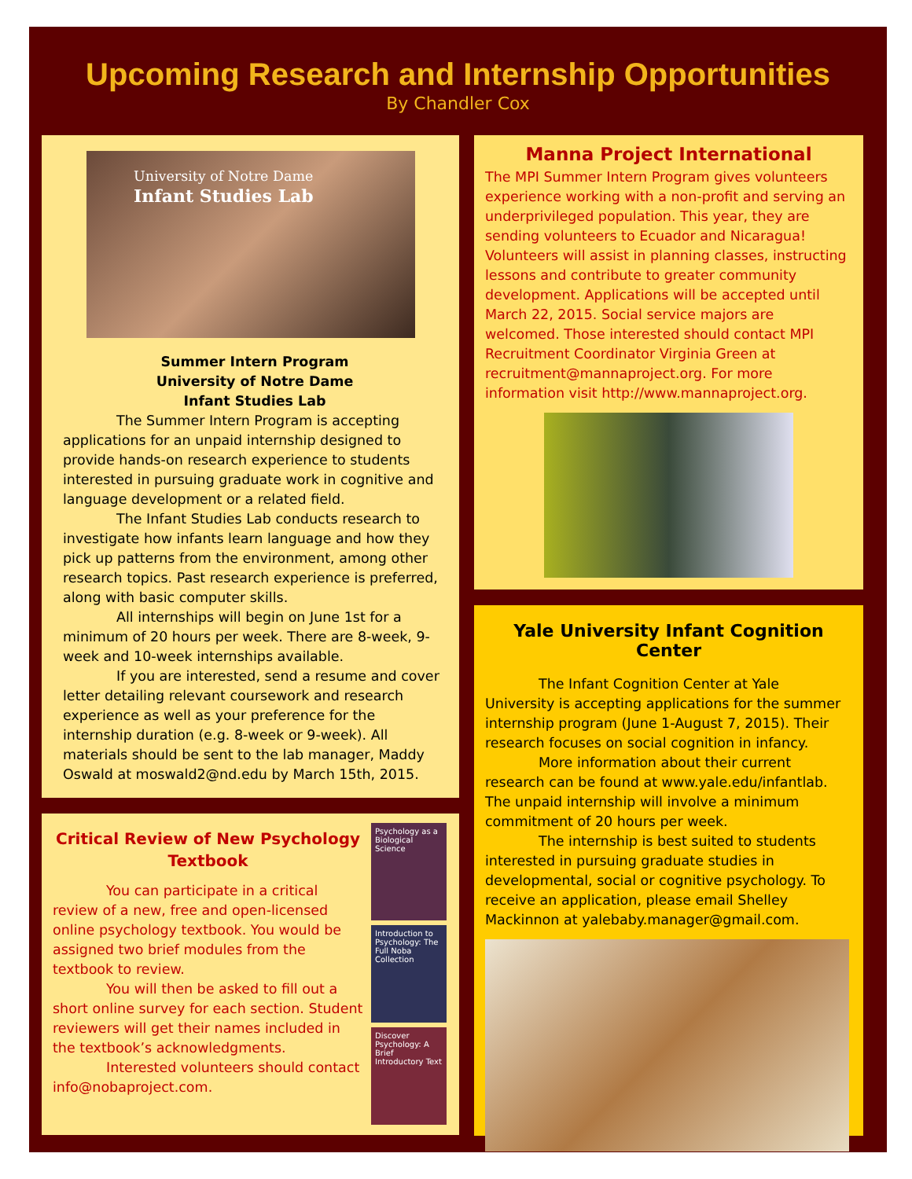Upcoming Research and Internship Opportunities
By Chandler Cox
University of Notre Dame
Infant Studies Lab
Summer Intern Program
University of Notre Dame
Infant Studies Lab
The Summer Intern Program is accepting applications for an unpaid internship designed to provide hands-on research experience to students interested in pursuing graduate work in cognitive and language development or a related field.
The Infant Studies Lab conducts research to investigate how infants learn language and how they pick up patterns from the environment, among other research topics. Past research experience is preferred, along with basic computer skills.
All internships will begin on June 1st for a minimum of 20 hours per week. There are 8-week, 9-week and 10-week internships available.
If you are interested, send a resume and cover letter detailing relevant coursework and research experience as well as your preference for the internship duration (e.g. 8-week or 9-week). All materials should be sent to the lab manager, Maddy Oswald at moswald2@nd.edu by March 15th, 2015.
Critical Review of New Psychology Textbook
You can participate in a critical review of a new, free and open-licensed online psychology textbook. You would be assigned two brief modules from the textbook to review.
You will then be asked to fill out a short online survey for each section. Student reviewers will get their names included in the textbook’s acknowledgments.
Interested volunteers should contact info@nobaproject.com.
Psychology as a Biological Science
Introduction to Psychology: The Full Noba Collection
Discover Psychology: A Brief Introductory Text
Manna Project International
The MPI Summer Intern Program gives volunteers experience working with a non-profit and serving an underprivileged population. This year, they are sending volunteers to Ecuador and Nicaragua! Volunteers will assist in planning classes, instructing lessons and contribute to greater community development. Applications will be accepted until March 22, 2015. Social service majors are welcomed. Those interested should contact MPI Recruitment Coordinator Virginia Green at recruitment@mannaproject.org. For more information visit http://www.mannaproject.org.
Yale University Infant Cognition Center
The Infant Cognition Center at Yale University is accepting applications for the summer internship program (June 1-August 7, 2015). Their research focuses on social cognition in infancy.
More information about their current research can be found at www.yale.edu/infantlab. The unpaid internship will involve a minimum commitment of 20 hours per week.
The internship is best suited to students interested in pursuing graduate studies in developmental, social or cognitive psychology. To receive an application, please email Shelley Mackinnon at yalebaby.manager@gmail.com.